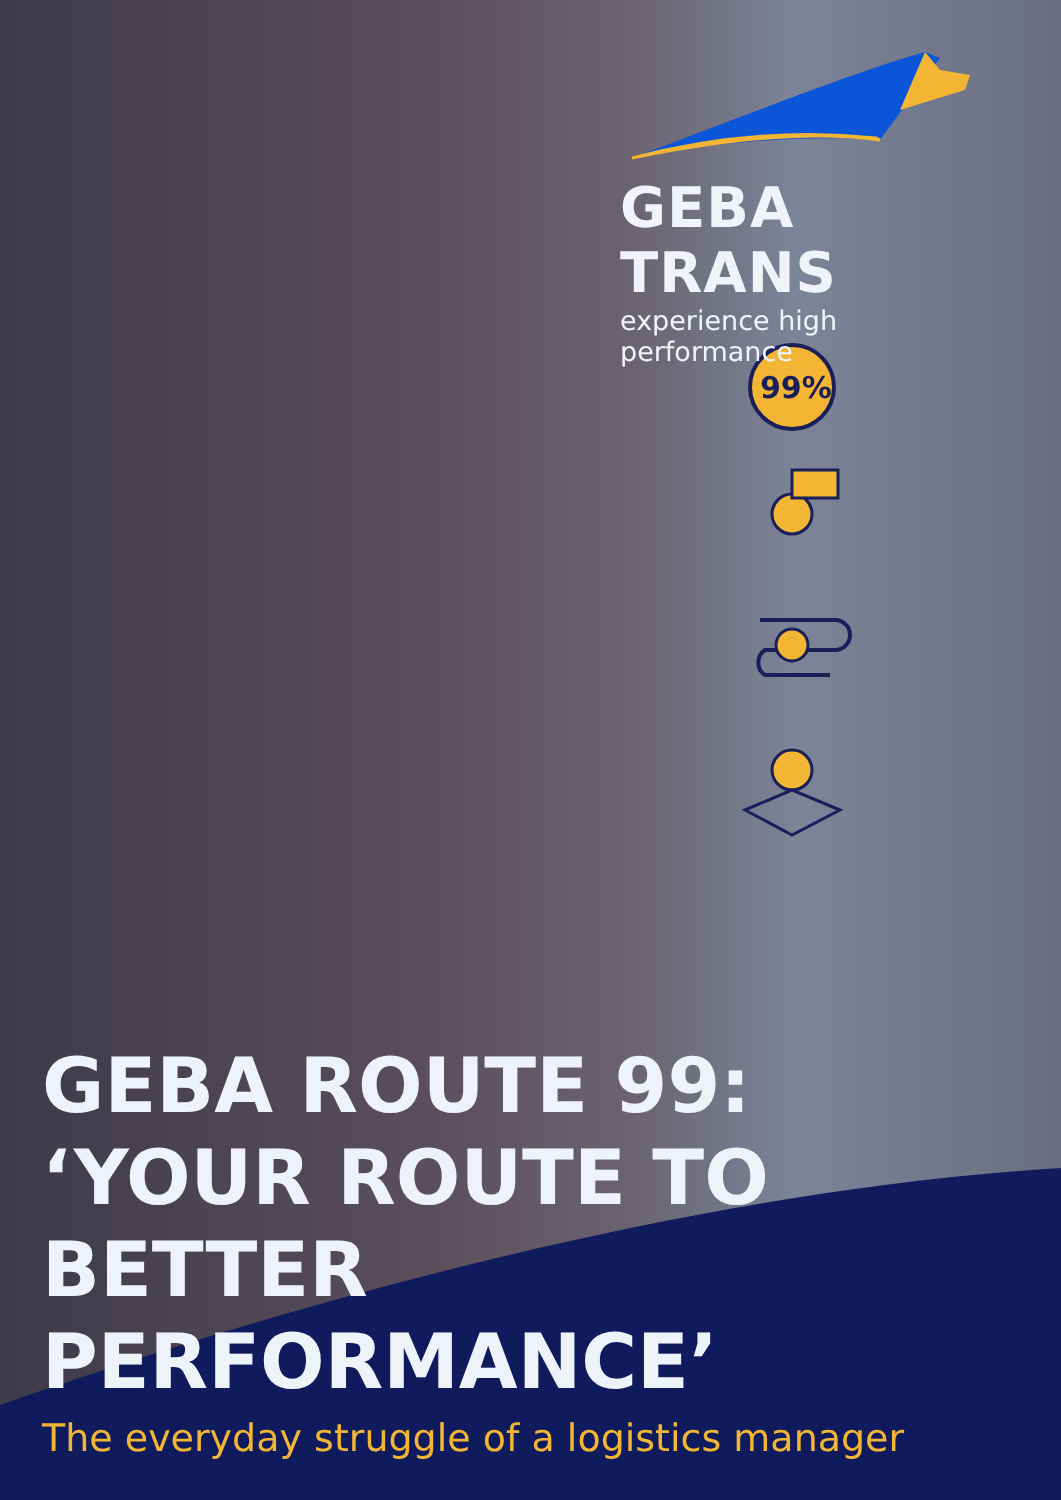GEBA TRANS
experience high performance
99%
GEBA ROUTE 99:
‘YOUR ROUTE TO
BETTER PERFORMANCE’
The everyday struggle of a logistics manager